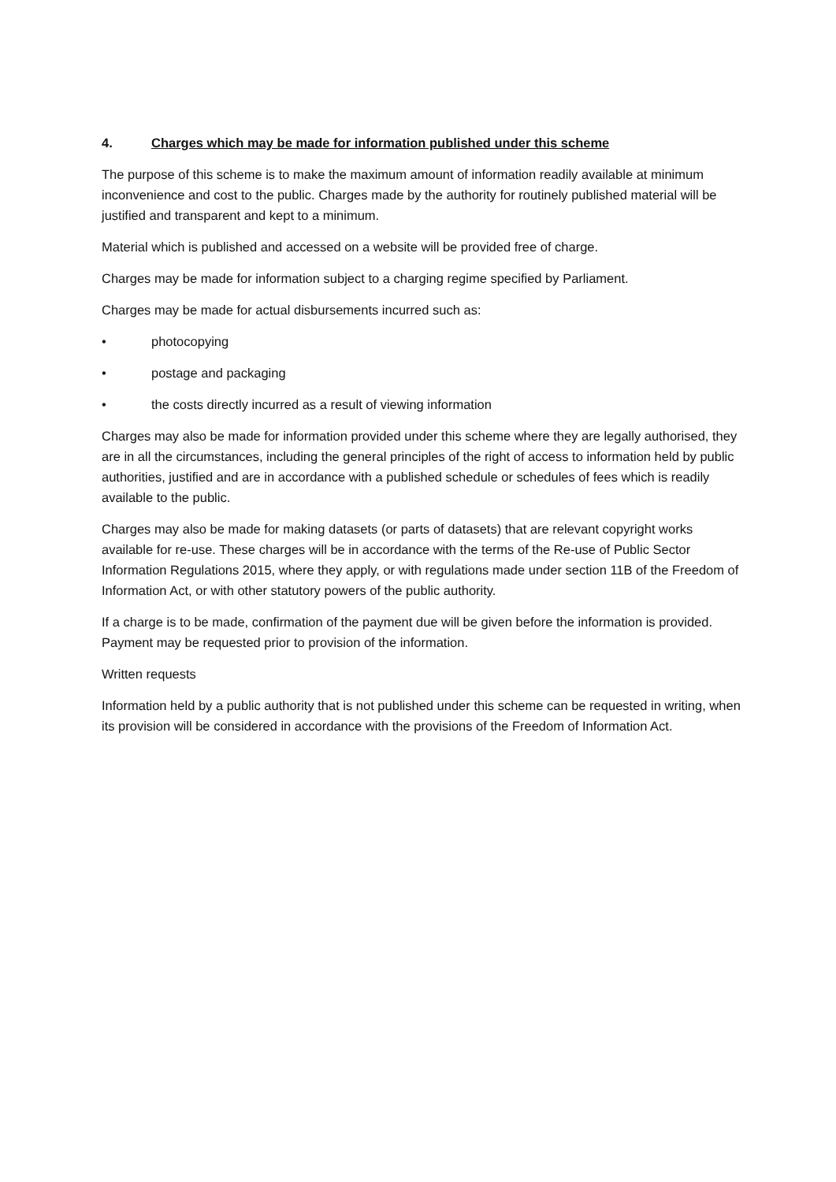4. Charges which may be made for information published under this scheme
The purpose of this scheme is to make the maximum amount of information readily available at minimum inconvenience and cost to the public. Charges made by the authority for routinely published material will be justified and transparent and kept to a minimum.
Material which is published and accessed on a website will be provided free of charge.
Charges may be made for information subject to a charging regime specified by Parliament.
Charges may be made for actual disbursements incurred such as:
• photocopying
• postage and packaging
• the costs directly incurred as a result of viewing information
Charges may also be made for information provided under this scheme where they are legally authorised, they are in all the circumstances, including the general principles of the right of access to information held by public authorities, justified and are in accordance with a published schedule or schedules of fees which is readily available to the public.
Charges may also be made for making datasets (or parts of datasets) that are relevant copyright works available for re-use. These charges will be in accordance with the terms of the Re-use of Public Sector Information Regulations 2015, where they apply, or with regulations made under section 11B of the Freedom of Information Act, or with other statutory powers of the public authority.
If a charge is to be made, confirmation of the payment due will be given before the information is provided. Payment may be requested prior to provision of the information.
Written requests
Information held by a public authority that is not published under this scheme can be requested in writing, when its provision will be considered in accordance with the provisions of the Freedom of Information Act.